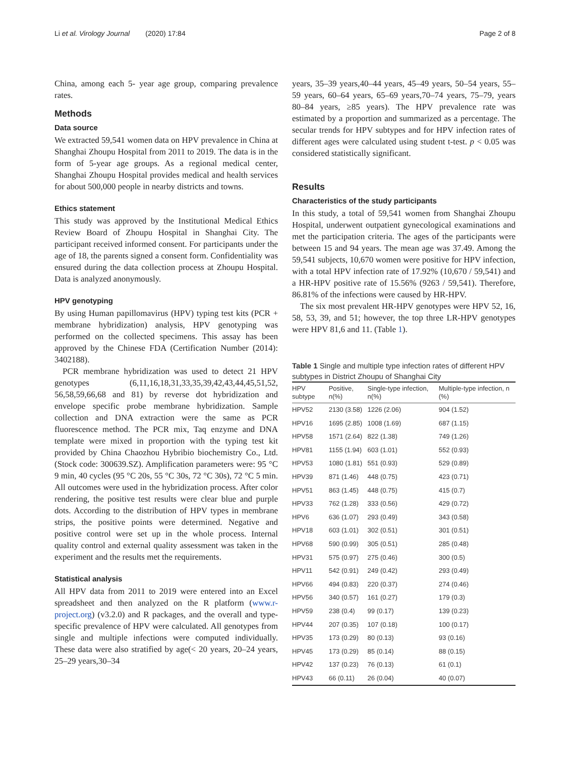Li et al. Virology Journal (2020) 17:84 Page 2 of 8
China, among each 5- year age group, comparing prevalence rates.
Methods
Data source
We extracted 59,541 women data on HPV prevalence in China at Shanghai Zhoupu Hospital from 2011 to 2019. The data is in the form of 5-year age groups. As a regional medical center, Shanghai Zhoupu Hospital provides medical and health services for about 500,000 people in nearby districts and towns.
Ethics statement
This study was approved by the Institutional Medical Ethics Review Board of Zhoupu Hospital in Shanghai City. The participant received informed consent. For participants under the age of 18, the parents signed a consent form. Confidentiality was ensured during the data collection process at Zhoupu Hospital. Data is analyzed anonymously.
HPV genotyping
By using Human papillomavirus (HPV) typing test kits (PCR + membrane hybridization) analysis, HPV genotyping was performed on the collected specimens. This assay has been approved by the Chinese FDA (Certification Number (2014): 3402188).
PCR membrane hybridization was used to detect 21 HPV genotypes (6,11,16,18,31,33,35,39,42,43,44,45,51,52, 56,58,59,66,68 and 81) by reverse dot hybridization and envelope specific probe membrane hybridization. Sample collection and DNA extraction were the same as PCR fluorescence method. The PCR mix, Taq enzyme and DNA template were mixed in proportion with the typing test kit provided by China Chaozhou Hybribio biochemistry Co., Ltd. (Stock code: 300639.SZ). Amplification parameters were: 95 °C 9 min, 40 cycles (95 °C 20s, 55 °C 30s, 72 °C 30s), 72 °C 5 min. All outcomes were used in the hybridization process. After color rendering, the positive test results were clear blue and purple dots. According to the distribution of HPV types in membrane strips, the positive points were determined. Negative and positive control were set up in the whole process. Internal quality control and external quality assessment was taken in the experiment and the results met the requirements.
Statistical analysis
All HPV data from 2011 to 2019 were entered into an Excel spreadsheet and then analyzed on the R platform (www.r-project.org) (v3.2.0) and R packages, and the overall and type-specific prevalence of HPV were calculated. All genotypes from single and multiple infections were computed individually. These data were also stratified by age(< 20 years, 20–24 years, 25–29 years,30–34
years, 35–39 years,40–44 years, 45–49 years, 50–54 years, 55–59 years, 60–64 years, 65–69 years,70–74 years, 75–79, years 80–84 years, ≥85 years). The HPV prevalence rate was estimated by a proportion and summarized as a percentage. The secular trends for HPV subtypes and for HPV infection rates of different ages were calculated using student t-test. p < 0.05 was considered statistically significant.
Results
Characteristics of the study participants
In this study, a total of 59,541 women from Shanghai Zhoupu Hospital, underwent outpatient gynecological examinations and met the participation criteria. The ages of the participants were between 15 and 94 years. The mean age was 37.49. Among the 59,541 subjects, 10,670 women were positive for HPV infection, with a total HPV infection rate of 17.92% (10,670 / 59,541) and a HR-HPV positive rate of 15.56% (9263 / 59,541). Therefore, 86.81% of the infections were caused by HR-HPV.
The six most prevalent HR-HPV genotypes were HPV 52, 16, 58, 53, 39, and 51; however, the top three LR-HPV genotypes were HPV 81,6 and 11. (Table 1).
Table 1 Single and multiple type infection rates of different HPV subtypes in District Zhoupu of Shanghai City
| HPV subtype | Positive, n(%) | Single-type infection, n(%) | Multiple-type infection, n (%) |
| --- | --- | --- | --- |
| HPV52 | 2130 (3.58) | 1226 (2.06) | 904 (1.52) |
| HPV16 | 1695 (2.85) | 1008 (1.69) | 687 (1.15) |
| HPV58 | 1571 (2.64) | 822 (1.38) | 749 (1.26) |
| HPV81 | 1155 (1.94) | 603 (1.01) | 552 (0.93) |
| HPV53 | 1080 (1.81) | 551 (0.93) | 529 (0.89) |
| HPV39 | 871 (1.46) | 448 (0.75) | 423 (0.71) |
| HPV51 | 863 (1.45) | 448 (0.75) | 415 (0.7) |
| HPV33 | 762 (1.28) | 333 (0.56) | 429 (0.72) |
| HPV6 | 636 (1.07) | 293 (0.49) | 343 (0.58) |
| HPV18 | 603 (1.01) | 302 (0.51) | 301 (0.51) |
| HPV68 | 590 (0.99) | 305 (0.51) | 285 (0.48) |
| HPV31 | 575 (0.97) | 275 (0.46) | 300 (0.5) |
| HPV11 | 542 (0.91) | 249 (0.42) | 293 (0.49) |
| HPV66 | 494 (0.83) | 220 (0.37) | 274 (0.46) |
| HPV56 | 340 (0.57) | 161 (0.27) | 179 (0.3) |
| HPV59 | 238 (0.4) | 99 (0.17) | 139 (0.23) |
| HPV44 | 207 (0.35) | 107 (0.18) | 100 (0.17) |
| HPV35 | 173 (0.29) | 80 (0.13) | 93 (0.16) |
| HPV45 | 173 (0.29) | 85 (0.14) | 88 (0.15) |
| HPV42 | 137 (0.23) | 76 (0.13) | 61 (0.1) |
| HPV43 | 66 (0.11) | 26 (0.04) | 40 (0.07) |